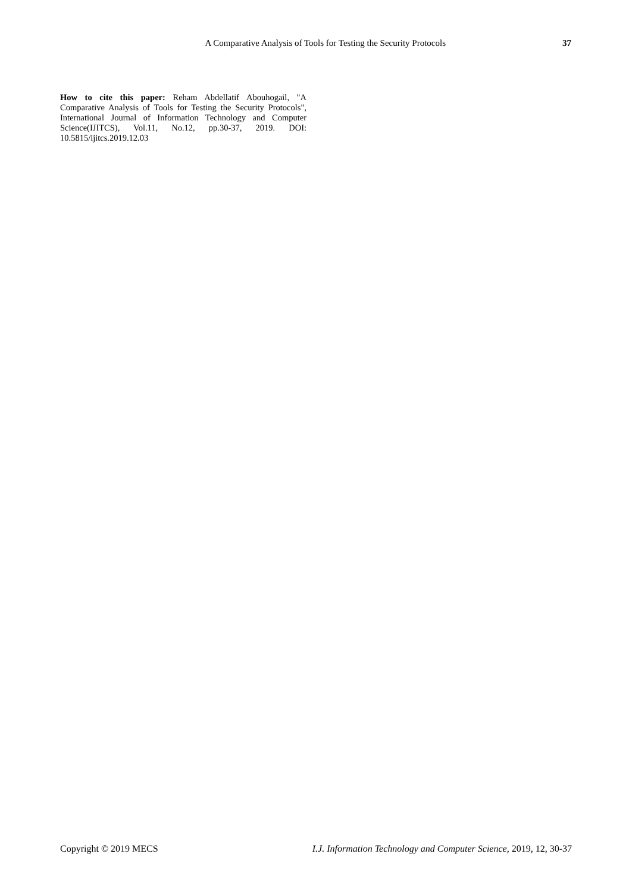A Comparative Analysis of Tools for Testing the Security Protocols 37
How to cite this paper: Reham Abdellatif Abouhogail, "A Comparative Analysis of Tools for Testing the Security Protocols", International Journal of Information Technology and Computer Science(IJITCS), Vol.11, No.12, pp.30-37, 2019. DOI: 10.5815/ijitcs.2019.12.03
Copyright © 2019 MECS I.J. Information Technology and Computer Science, 2019, 12, 30-37